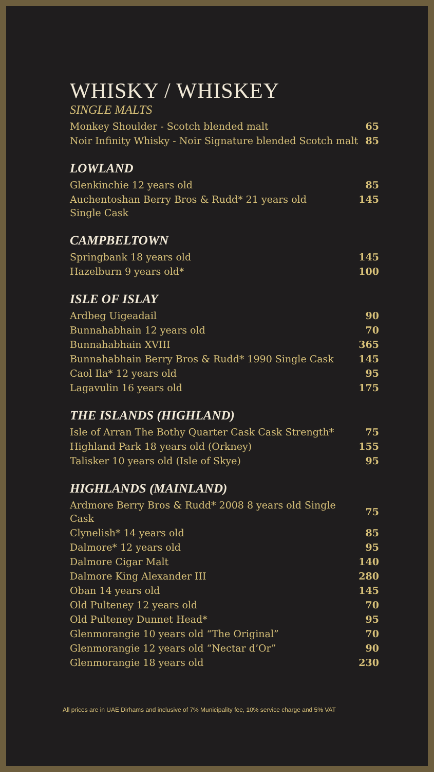WHISKY / WHISKEY
SINGLE MALTS
| Monkey Shoulder - Scotch blended malt | 65 |
| Noir Infinity Whisky - Noir Signature blended Scotch malt | 85 |
LOWLAND
| Glenkinchie 12 years old | 85 |
| Auchentoshan Berry Bros & Rudd* 21 years old Single Cask | 145 |
CAMPBELTOWN
| Springbank 18 years old | 145 |
| Hazelburn 9 years old* | 100 |
ISLE OF ISLAY
| Ardbeg Uigeadail | 90 |
| Bunnahabhain 12 years old | 70 |
| Bunnahabhain XVIII | 365 |
| Bunnahabhain Berry Bros & Rudd* 1990 Single Cask | 145 |
| Caol Ila* 12 years old | 95 |
| Lagavulin 16 years old | 175 |
THE ISLANDS (HIGHLAND)
| Isle of Arran The Bothy Quarter Cask Cask Strength* | 75 |
| Highland Park 18 years old (Orkney) | 155 |
| Talisker 10 years old (Isle of Skye) | 95 |
HIGHLANDS (MAINLAND)
| Ardmore Berry Bros & Rudd* 2008 8 years old Single Cask | 75 |
| Clynelish* 14 years old | 85 |
| Dalmore* 12 years old | 95 |
| Dalmore Cigar Malt | 140 |
| Dalmore King Alexander III | 280 |
| Oban 14 years old | 145 |
| Old Pulteney 12 years old | 70 |
| Old Pulteney Dunnet Head* | 95 |
| Glenmorangie 10 years old “The Original” | 70 |
| Glenmorangie 12 years old “Nectar d’Or” | 90 |
| Glenmorangie 18 years old | 230 |
All prices are in UAE Dirhams and inclusive of 7% Municipality fee, 10% service charge and 5% VAT